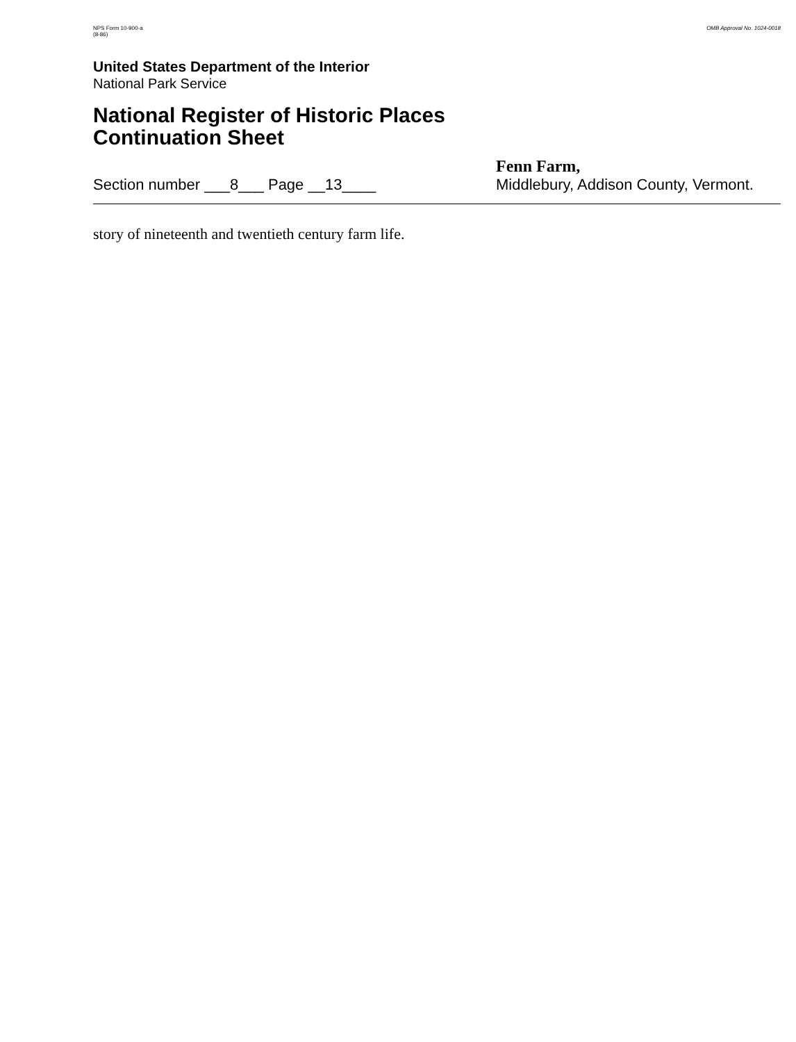NPS Form 10-900-a
(8-86)
OMB Approval No. 1024-0018
United States Department of the Interior
National Park Service
National Register of Historic Places
Continuation Sheet
Section number ___8___ Page __13____
Fenn Farm,
Middlebury, Addison County, Vermont.
story of nineteenth and twentieth century farm life.